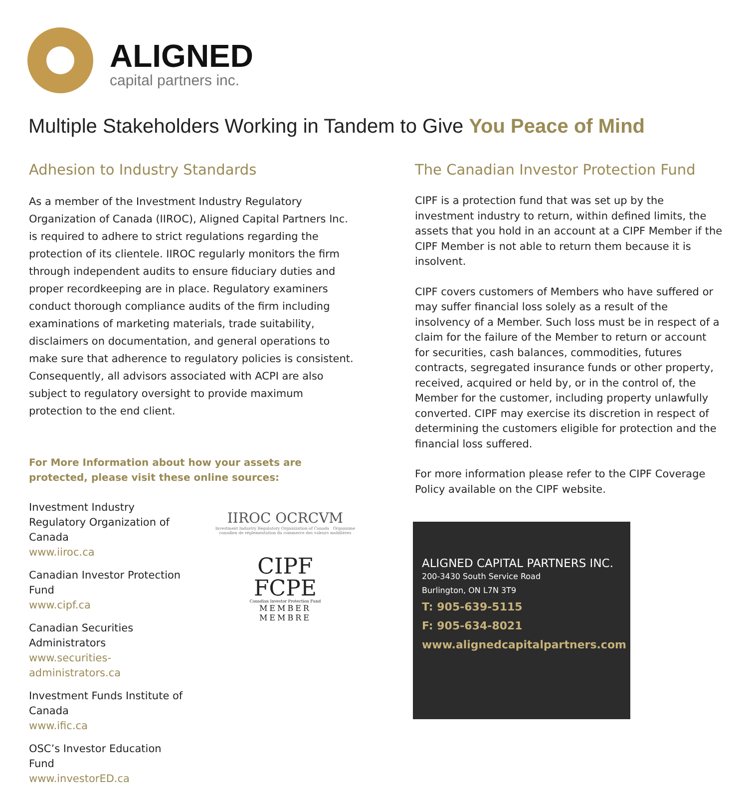ALIGNED
capital partners inc.
Multiple Stakeholders Working in Tandem to Give You Peace of Mind
Adhesion to Industry Standards
As a member of the Investment Industry Regulatory Organization of Canada (IIROC), Aligned Capital Partners Inc. is required to adhere to strict regulations regarding the protection of its clientele. IIROC regularly monitors the firm through independent audits to ensure fiduciary duties and proper recordkeeping are in place. Regulatory examiners conduct thorough compliance audits of the firm including examinations of marketing materials, trade suitability, disclaimers on documentation, and general operations to make sure that adherence to regulatory policies is consistent. Consequently, all advisors associated with ACPI are also subject to regulatory oversight to provide maximum protection to the end client.
For More Information about how your assets are protected, please visit these online sources:
Investment Industry Regulatory Organization of Canada
www.iiroc.ca
Canadian Investor Protection Fund
www.cipf.ca
Canadian Securities Administrators
www.securities-administrators.ca
Investment Funds Institute of Canada
www.ific.ca
OSC’s Investor Education Fund
www.investorED.ca
IIROC OCRCVM
Investment Industry Regulatory Organization of Canada Organisme canadien de réglementation du commerce des valeurs mobilières
CIPF
FCPE
Canadian Investor Protection Fund
MEMBER
MEMBRE
The Canadian Investor Protection Fund
CIPF is a protection fund that was set up by the investment industry to return, within defined limits, the assets that you hold in an account at a CIPF Member if the CIPF Member is not able to return them because it is insolvent.
CIPF covers customers of Members who have suffered or may suffer financial loss solely as a result of the insolvency of a Member. Such loss must be in respect of a claim for the failure of the Member to return or account for securities, cash balances, commodities, futures contracts, segregated insurance funds or other property, received, acquired or held by, or in the control of, the Member for the customer, including property unlawfully converted. CIPF may exercise its discretion in respect of determining the customers eligible for protection and the financial loss suffered.
For more information please refer to the CIPF Coverage Policy available on the CIPF website.
ALIGNED CAPITAL PARTNERS INC.
200-3430 South Service Road
Burlington, ON L7N 3T9
T: 905-639-5115
F: 905-634-8021
www.alignedcapitalpartners.com